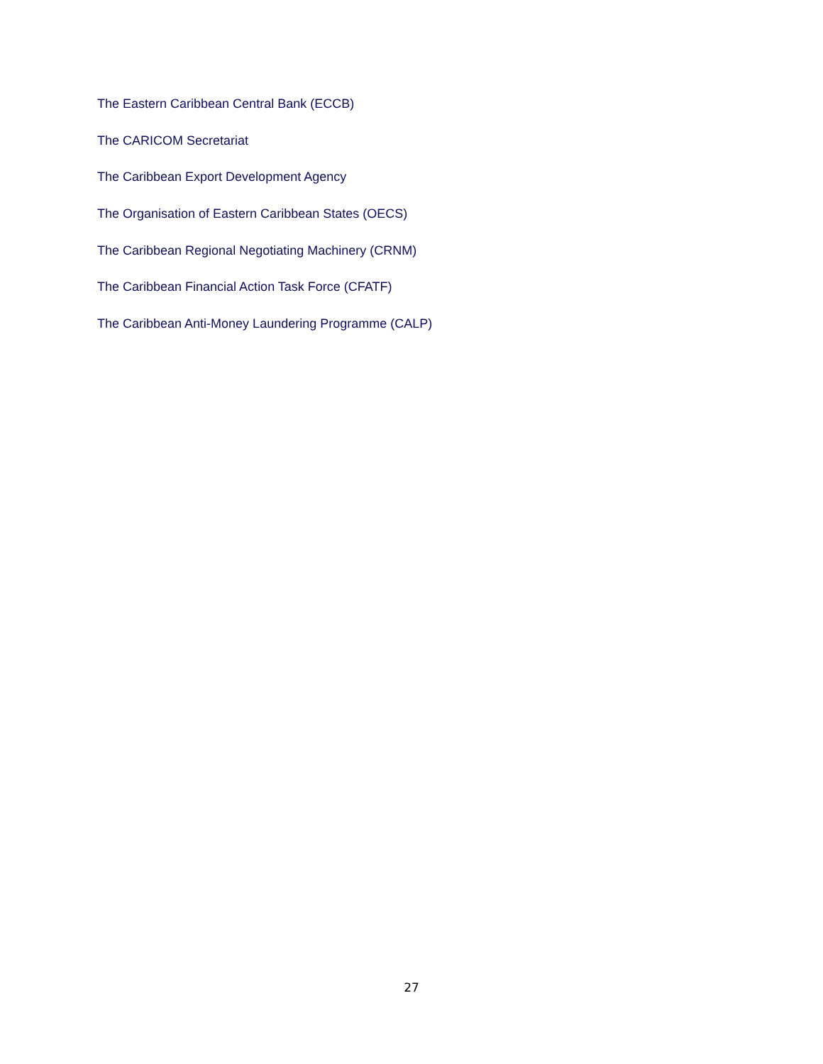The Eastern Caribbean Central Bank (ECCB)
The CARICOM Secretariat
The Caribbean Export Development Agency
The Organisation of Eastern Caribbean States (OECS)
The Caribbean Regional Negotiating Machinery (CRNM)
The Caribbean Financial Action Task Force (CFATF)
The Caribbean Anti-Money Laundering Programme (CALP)
27